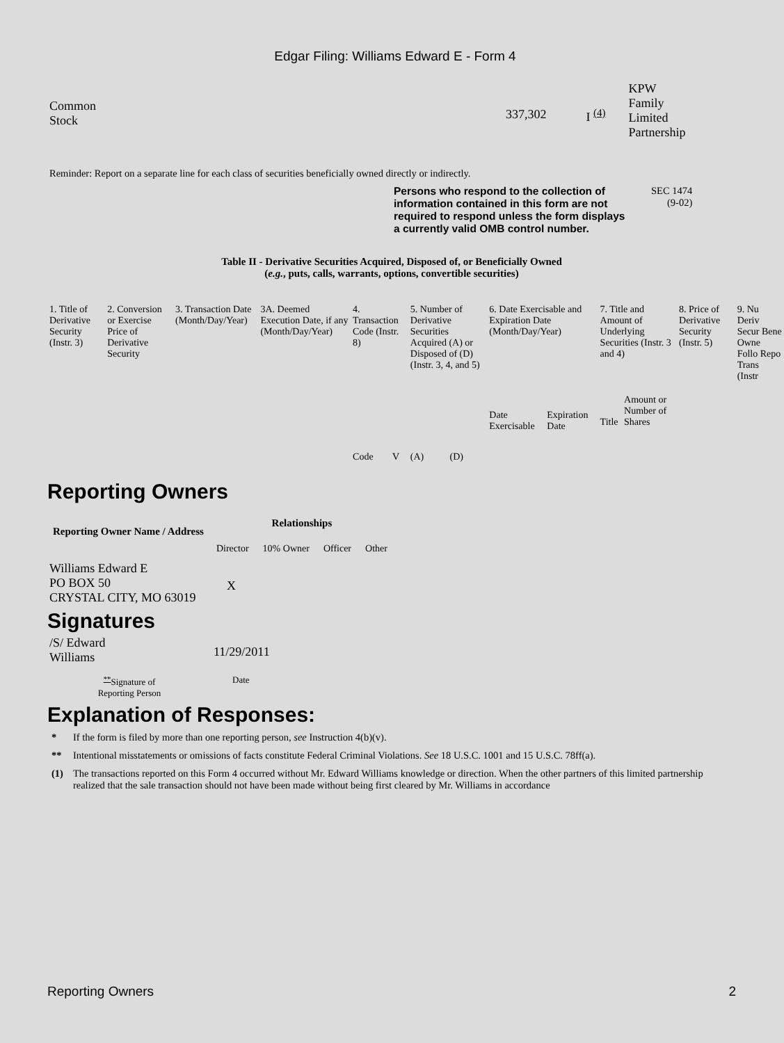Edgar Filing: Williams Edward E - Form 4
| Common Stock | 337,302 | I <sup>(4)</sup> | KPW Family Limited Partnership |
Reminder: Report on a separate line for each class of securities beneficially owned directly or indirectly.
Persons who respond to the collection of information contained in this form are not required to respond unless the form displays a currently valid OMB control number.
SEC 1474
(9-02)
Table II - Derivative Securities Acquired, Disposed of, or Beneficially Owned
(e.g., puts, calls, warrants, options, convertible securities)
| 1. Title of Derivative Security (Instr. 3) | 2. Conversion or Exercise Price of Derivative Security | 3. Transaction Date (Month/Day/Year) | 3A. Deemed Execution Date, if any (Month/Day/Year) | 4. Transaction Code (Instr. 8) | | 5. Number of Derivative Securities Acquired (A) or Disposed of (D) (Instr. 3, 4, and 5) | | 6. Date Exercisable and Expiration Date (Month/Day/Year) | | 7. Title and Amount of Underlying Securities (Instr. 3 and 4) | | 8. Price of Derivative Security (Instr. 5) | 9. Nu Deriv Secur Bene Owne Follo Repo Trans (Instr |
| | | | | Code | V | (A) | (D) | Date Exercisable | Expiration Date | Title | Amount or Number of Shares | | |
Reporting Owners
| Reporting Owner Name / Address | Relationships | | | |
| --- | --- | --- | --- | --- |
| | Director | 10% Owner | Officer | Other |
| Williams Edward E PO BOX 50 CRYSTAL CITY, MO 63019 | X | | | |
Signatures
| /S/ Edward Williams | 11/29/2011 |
| <sup>**</sup> Signature of Reporting Person | Date |
Explanation of Responses:
| * | If the form is filed by more than one reporting person, see Instruction 4(b)(v). |
| ** | Intentional misstatements or omissions of facts constitute Federal Criminal Violations. See 18 U.S.C. 1001 and 15 U.S.C. 78ff(a). |
| (1) | The transactions reported on this Form 4 occurred without Mr. Edward Williams knowledge or direction. When the other partners of this limited partnership realized that the sale transaction should not have been made without being first cleared by Mr. Williams in accordance |
Reporting Owners 2